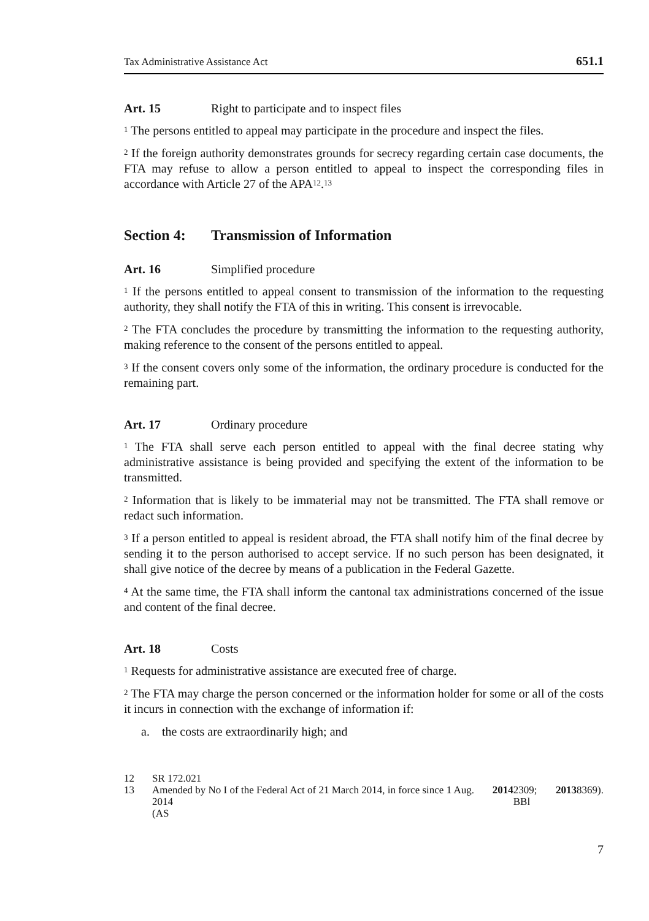Tax Administrative Assistance Act 651.1
Art. 15 Right to participate and to inspect files
<sup>1</sup> The persons entitled to appeal may participate in the procedure and inspect the files.
<sup>2</sup> If the foreign authority demonstrates grounds for secrecy regarding certain case documents, the FTA may refuse to allow a person entitled to appeal to inspect the corresponding files in accordance with Article 27 of the APA<sup>12</sup>.<sup>13</sup>
Section 4: Transmission of Information
Art. 16 Simplified procedure
<sup>1</sup> If the persons entitled to appeal consent to transmission of the information to the requesting authority, they shall notify the FTA of this in writing. This consent is irrevocable.
<sup>2</sup> The FTA concludes the procedure by transmitting the information to the requesting authority, making reference to the consent of the persons entitled to appeal.
<sup>3</sup> If the consent covers only some of the information, the ordinary procedure is conducted for the remaining part.
Art. 17 Ordinary procedure
<sup>1</sup> The FTA shall serve each person entitled to appeal with the final decree stating why administrative assistance is being provided and specifying the extent of the information to be transmitted.
<sup>2</sup> Information that is likely to be immaterial may not be transmitted. The FTA shall remove or redact such information.
<sup>3</sup> If a person entitled to appeal is resident abroad, the FTA shall notify him of the final decree by sending it to the person authorised to accept service. If no such person has been designated, it shall give notice of the decree by means of a publication in the Federal Gazette.
<sup>4</sup> At the same time, the FTA shall inform the cantonal tax administrations concerned of the issue and content of the final decree.
Art. 18 Costs
<sup>1</sup> Requests for administrative assistance are executed free of charge.
<sup>2</sup> The FTA may charge the person concerned or the information holder for some or all of the costs it incurs in connection with the exchange of information if:
a. the costs are extraordinarily high; and
12 SR 172.021
13 Amended by No I of the Federal Act of 21 March 2014, in force since 1 Aug. 2014
(AS 2014 2309; BBl 2013 8369).
7